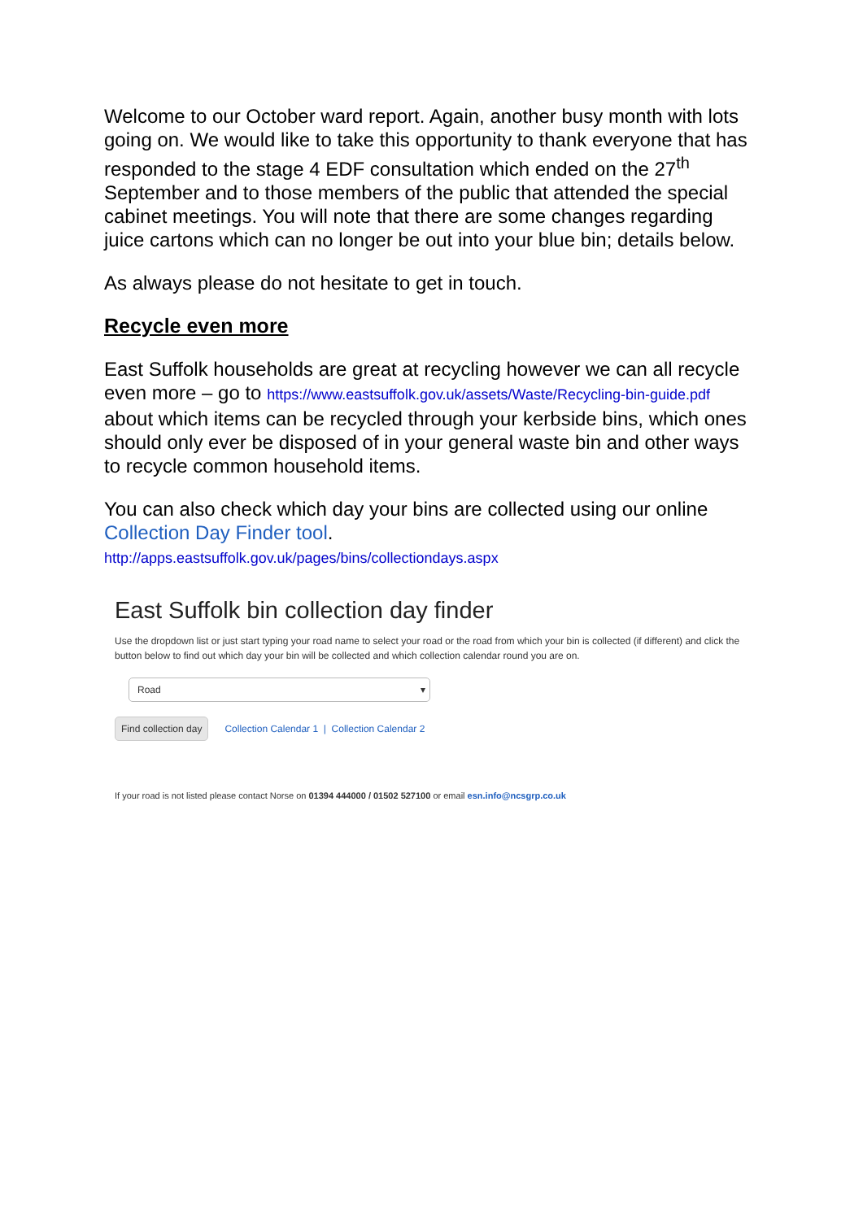Welcome to our October ward report. Again, another busy month with lots going on. We would like to take this opportunity to thank everyone that has responded to the stage 4 EDF consultation which ended on the 27<sup>th</sup> September and to those members of the public that attended the special cabinet meetings. You will note that there are some changes regarding juice cartons which can no longer be out into your blue bin; details below.
As always please do not hesitate to get in touch.
Recycle even more
East Suffolk households are great at recycling however we can all recycle even more – go to https://www.eastsuffolk.gov.uk/assets/Waste/Recycling-bin-guide.pdf about which items can be recycled through your kerbside bins, which ones should only ever be disposed of in your general waste bin and other ways to recycle common household items.
You can also check which day your bins are collected using our online Collection Day Finder tool.
http://apps.eastsuffolk.gov.uk/pages/bins/collectiondays.aspx
East Suffolk bin collection day finder
Use the dropdown list or just start typing your road name to select your road or the road from which your bin is collected (if different) and click the button below to find out which day your bin will be collected and which collection calendar round you are on.
Road ▾
Find collection day Collection Calendar 1 | Collection Calendar 2
If your road is not listed please contact Norse on 01394 444000 / 01502 527100 or email esn.info@ncsgrp.co.uk